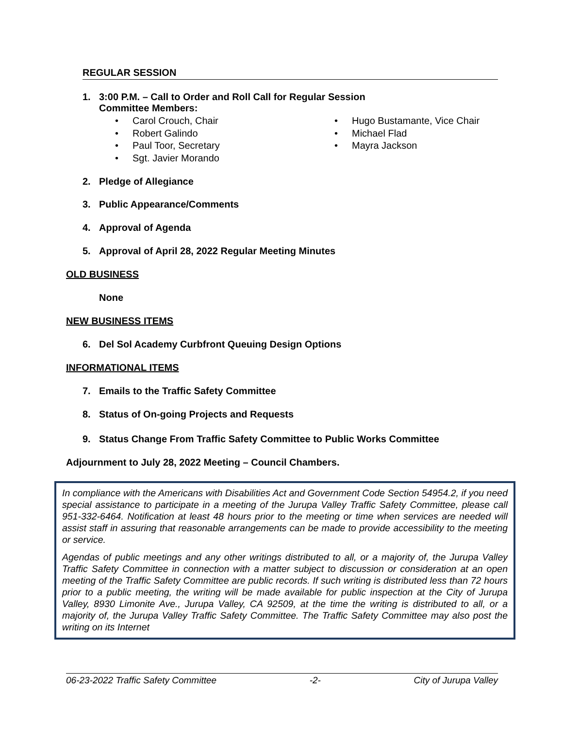REGULAR SESSION
1. 3:00 P.M. – Call to Order and Roll Call for Regular Session
Committee Members:
Carol Crouch, Chair
Robert Galindo
Paul Toor, Secretary
Sgt. Javier Morando
Hugo Bustamante, Vice Chair
Michael Flad
Mayra Jackson
2. Pledge of Allegiance
3. Public Appearance/Comments
4. Approval of Agenda
5. Approval of April 28, 2022 Regular Meeting Minutes
OLD BUSINESS
None
NEW BUSINESS ITEMS
6. Del Sol Academy Curbfront Queuing Design Options
INFORMATIONAL ITEMS
7. Emails to the Traffic Safety Committee
8. Status of On-going Projects and Requests
9. Status Change From Traffic Safety Committee to Public Works Committee
Adjournment to July 28, 2022 Meeting – Council Chambers.
In compliance with the Americans with Disabilities Act and Government Code Section 54954.2, if you need special assistance to participate in a meeting of the Jurupa Valley Traffic Safety Committee, please call 951-332-6464. Notification at least 48 hours prior to the meeting or time when services are needed will assist staff in assuring that reasonable arrangements can be made to provide accessibility to the meeting or service.
Agendas of public meetings and any other writings distributed to all, or a majority of, the Jurupa Valley Traffic Safety Committee in connection with a matter subject to discussion or consideration at an open meeting of the Traffic Safety Committee are public records. If such writing is distributed less than 72 hours prior to a public meeting, the writing will be made available for public inspection at the City of Jurupa Valley, 8930 Limonite Ave., Jurupa Valley, CA 92509, at the time the writing is distributed to all, or a majority of, the Jurupa Valley Traffic Safety Committee. The Traffic Safety Committee may also post the writing on its Internet
06-23-2022 Traffic Safety Committee -2- City of Jurupa Valley